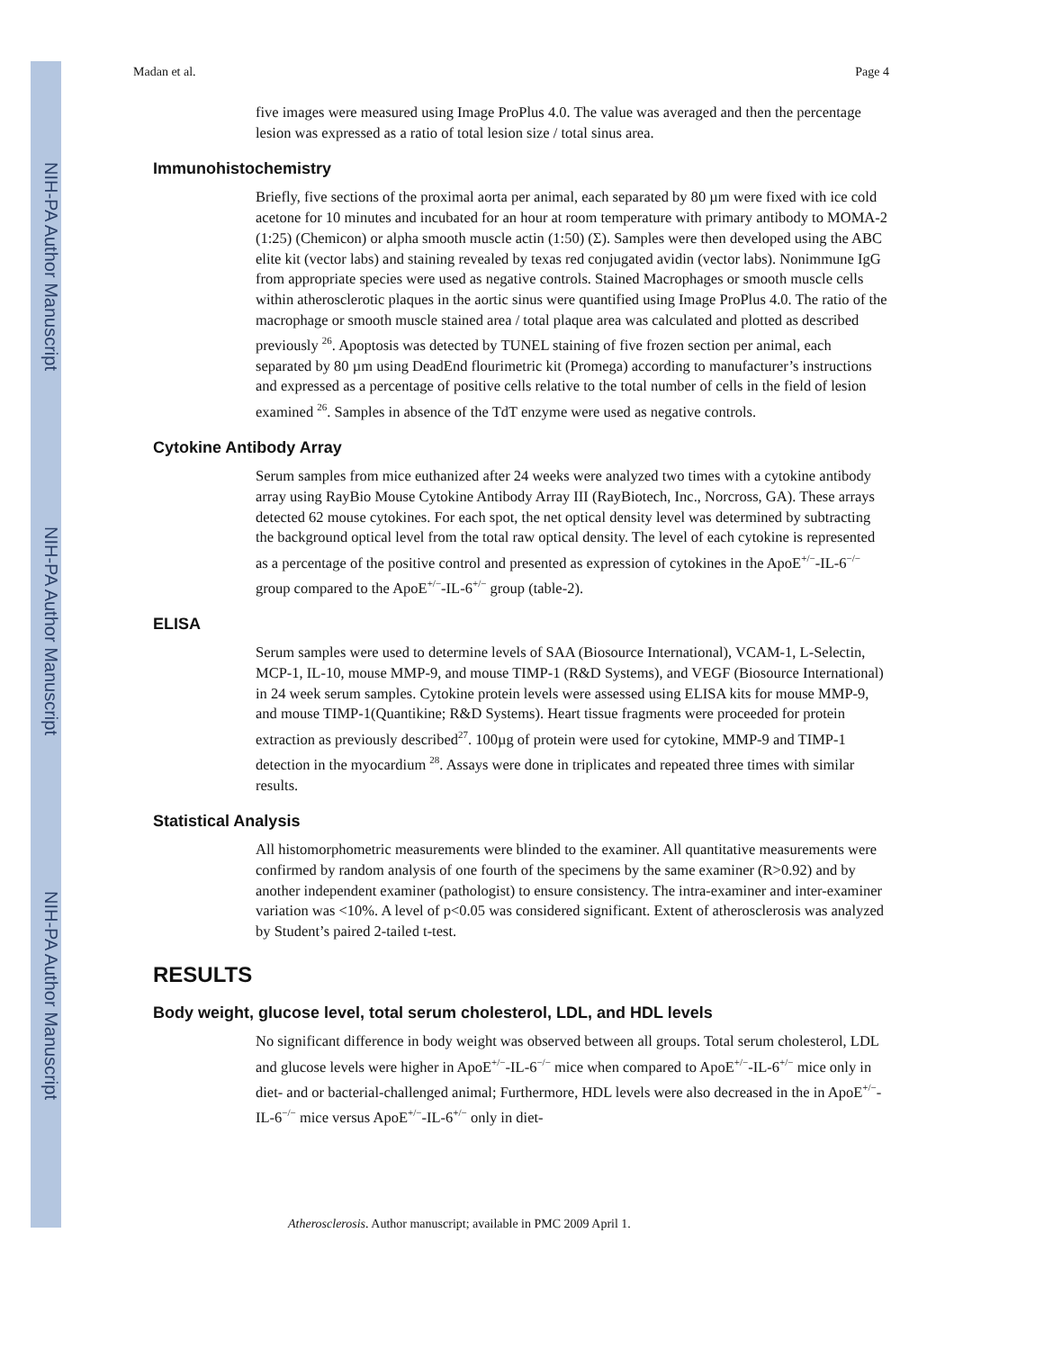NIH-PA Author Manuscript
NIH-PA Author Manuscript
NIH-PA Author Manuscript
Madan et al. Page 4
five images were measured using Image ProPlus 4.0. The value was averaged and then the percentage lesion was expressed as a ratio of total lesion size / total sinus area.
Immunohistochemistry
Briefly, five sections of the proximal aorta per animal, each separated by 80 µm were fixed with ice cold acetone for 10 minutes and incubated for an hour at room temperature with primary antibody to MOMA-2 (1:25) (Chemicon) or alpha smooth muscle actin (1:50) (Σ). Samples were then developed using the ABC elite kit (vector labs) and staining revealed by texas red conjugated avidin (vector labs). Nonimmune IgG from appropriate species were used as negative controls. Stained Macrophages or smooth muscle cells within atherosclerotic plaques in the aortic sinus were quantified using Image ProPlus 4.0. The ratio of the macrophage or smooth muscle stained area / total plaque area was calculated and plotted as described previously <sup>26</sup>. Apoptosis was detected by TUNEL staining of five frozen section per animal, each separated by 80 µm using DeadEnd flourimetric kit (Promega) according to manufacturer’s instructions and expressed as a percentage of positive cells relative to the total number of cells in the field of lesion examined <sup>26</sup>. Samples in absence of the TdT enzyme were used as negative controls.
Cytokine Antibody Array
Serum samples from mice euthanized after 24 weeks were analyzed two times with a cytokine antibody array using RayBio Mouse Cytokine Antibody Array III (RayBiotech, Inc., Norcross, GA). These arrays detected 62 mouse cytokines. For each spot, the net optical density level was determined by subtracting the background optical level from the total raw optical density. The level of each cytokine is represented as a percentage of the positive control and presented as expression of cytokines in the ApoE<sup>+/−</sup>-IL-6<sup>−/−</sup> group compared to the ApoE<sup>+/−</sup>-IL-6<sup>+/−</sup> group (table-2).
ELISA
Serum samples were used to determine levels of SAA (Biosource International), VCAM-1, L-Selectin, MCP-1, IL-10, mouse MMP-9, and mouse TIMP-1 (R&D Systems), and VEGF (Biosource International) in 24 week serum samples. Cytokine protein levels were assessed using ELISA kits for mouse MMP-9, and mouse TIMP-1(Quantikine; R&D Systems). Heart tissue fragments were proceeded for protein extraction as previously described<sup>27</sup>. 100µg of protein were used for cytokine, MMP-9 and TIMP-1 detection in the myocardium <sup>28</sup>. Assays were done in triplicates and repeated three times with similar results.
Statistical Analysis
All histomorphometric measurements were blinded to the examiner. All quantitative measurements were confirmed by random analysis of one fourth of the specimens by the same examiner (R>0.92) and by another independent examiner (pathologist) to ensure consistency. The intra-examiner and inter-examiner variation was <10%. A level of p<0.05 was considered significant. Extent of atherosclerosis was analyzed by Student’s paired 2-tailed t-test.
RESULTS
Body weight, glucose level, total serum cholesterol, LDL, and HDL levels
No significant difference in body weight was observed between all groups. Total serum cholesterol, LDL and glucose levels were higher in ApoE<sup>+/−</sup>-IL-6<sup>−/−</sup> mice when compared to ApoE<sup>+/−</sup>-IL-6<sup>+/−</sup> mice only in diet- and or bacterial-challenged animal; Furthermore, HDL levels were also decreased in the in ApoE<sup>+/−</sup>-IL-6<sup>−/−</sup> mice versus ApoE<sup>+/−</sup>-IL-6<sup>+/−</sup> only in diet-
Atherosclerosis. Author manuscript; available in PMC 2009 April 1.